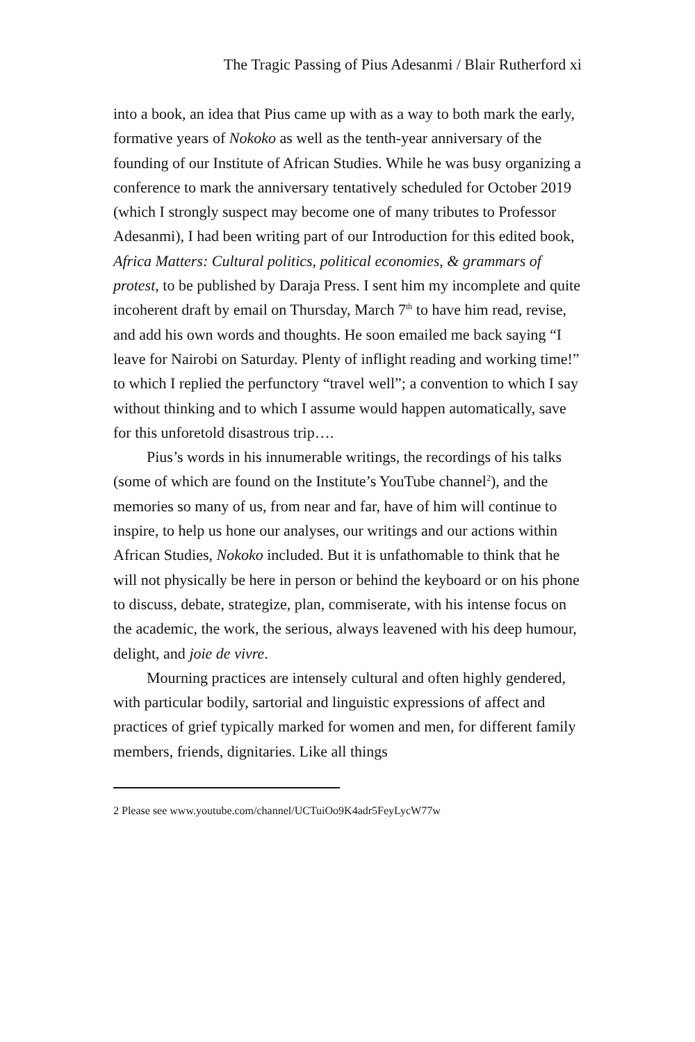The Tragic Passing of Pius Adesanmi / Blair Rutherford xi
into a book, an idea that Pius came up with as a way to both mark the early, formative years of Nokoko as well as the tenth-year anniversary of the founding of our Institute of African Studies. While he was busy organizing a conference to mark the anniversary tentatively scheduled for October 2019 (which I strongly suspect may become one of many tributes to Professor Adesanmi), I had been writing part of our Introduction for this edited book, Africa Matters: Cultural politics, political economies, & grammars of protest, to be published by Daraja Press. I sent him my incomplete and quite incoherent draft by email on Thursday, March 7<sup>th</sup> to have him read, revise, and add his own words and thoughts. He soon emailed me back saying “I leave for Nairobi on Saturday. Plenty of inflight reading and working time!” to which I replied the perfunctory “travel well”; a convention to which I say without thinking and to which I assume would happen automatically, save for this unforetold disastrous trip….
Pius’s words in his innumerable writings, the recordings of his talks (some of which are found on the Institute’s YouTube channel<sup>2</sup>), and the memories so many of us, from near and far, have of him will continue to inspire, to help us hone our analyses, our writings and our actions within African Studies, Nokoko included. But it is unfathomable to think that he will not physically be here in person or behind the keyboard or on his phone to discuss, debate, strategize, plan, commiserate, with his intense focus on the academic, the work, the serious, always leavened with his deep humour, delight, and joie de vivre.
Mourning practices are intensely cultural and often highly gendered, with particular bodily, sartorial and linguistic expressions of affect and practices of grief typically marked for women and men, for different family members, friends, dignitaries. Like all things
2 Please see www.youtube.com/channel/UCTuiOo9K4adr5FeyLycW77w